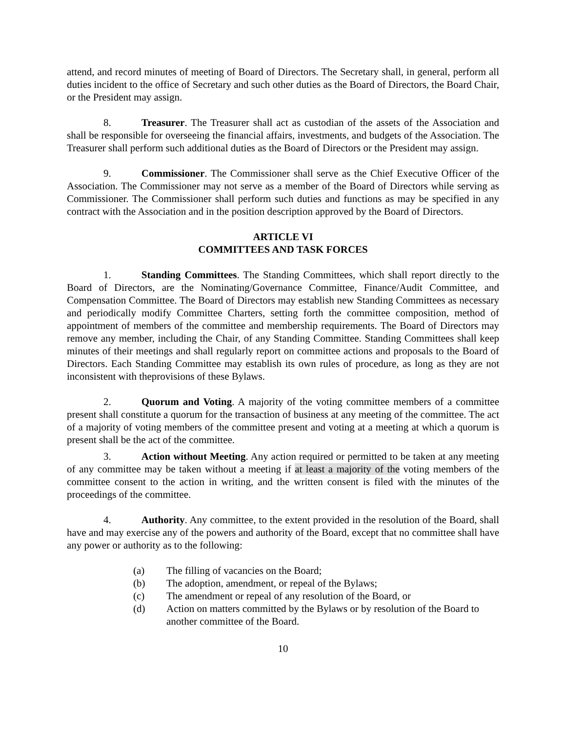attend, and record minutes of meeting of Board of Directors. The Secretary shall, in general, perform all duties incident to the office of Secretary and such other duties as the Board of Directors, the Board Chair, or the President may assign.
8. Treasurer. The Treasurer shall act as custodian of the assets of the Association and shall be responsible for overseeing the financial affairs, investments, and budgets of the Association. The Treasurer shall perform such additional duties as the Board of Directors or the President may assign.
9. Commissioner. The Commissioner shall serve as the Chief Executive Officer of the Association. The Commissioner may not serve as a member of the Board of Directors while serving as Commissioner. The Commissioner shall perform such duties and functions as may be specified in any contract with the Association and in the position description approved by the Board of Directors.
ARTICLE VI
COMMITTEES AND TASK FORCES
1. Standing Committees. The Standing Committees, which shall report directly to the Board of Directors, are the Nominating/Governance Committee, Finance/Audit Committee, and Compensation Committee. The Board of Directors may establish new Standing Committees as necessary and periodically modify Committee Charters, setting forth the committee composition, method of appointment of members of the committee and membership requirements. The Board of Directors may remove any member, including the Chair, of any Standing Committee. Standing Committees shall keep minutes of their meetings and shall regularly report on committee actions and proposals to the Board of Directors. Each Standing Committee may establish its own rules of procedure, as long as they are not inconsistent with theprovisions of these Bylaws.
2. Quorum and Voting. A majority of the voting committee members of a committee present shall constitute a quorum for the transaction of business at any meeting of the committee. The act of a majority of voting members of the committee present and voting at a meeting at which a quorum is present shall be the act of the committee.
3. Action without Meeting. Any action required or permitted to be taken at any meeting of any committee may be taken without a meeting if at least a majority of the voting members of the committee consent to the action in writing, and the written consent is filed with the minutes of the proceedings of the committee.
4. Authority. Any committee, to the extent provided in the resolution of the Board, shall have and may exercise any of the powers and authority of the Board, except that no committee shall have any power or authority as to the following:
(a) The filling of vacancies on the Board;
(b) The adoption, amendment, or repeal of the Bylaws;
(c) The amendment or repeal of any resolution of the Board, or
(d) Action on matters committed by the Bylaws or by resolution of the Board to another committee of the Board.
10